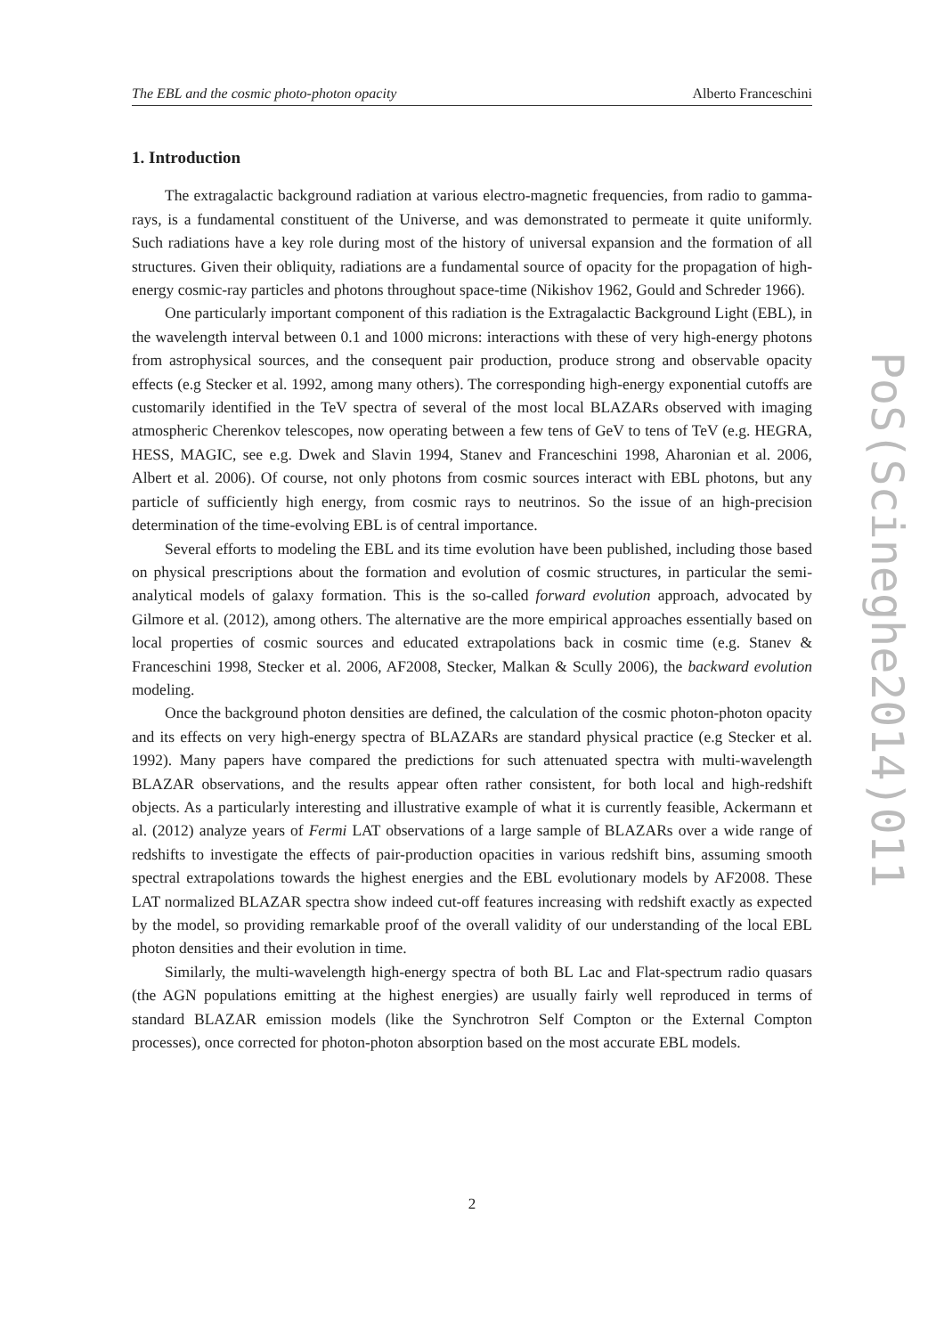The EBL and the cosmic photo-photon opacity Alberto Franceschini
1. Introduction
The extragalactic background radiation at various electro-magnetic frequencies, from radio to gamma-rays, is a fundamental constituent of the Universe, and was demonstrated to permeate it quite uniformly. Such radiations have a key role during most of the history of universal expansion and the formation of all structures. Given their obliquity, radiations are a fundamental source of opacity for the propagation of high-energy cosmic-ray particles and photons throughout space-time (Nikishov 1962, Gould and Schreder 1966).
One particularly important component of this radiation is the Extragalactic Background Light (EBL), in the wavelength interval between 0.1 and 1000 microns: interactions with these of very high-energy photons from astrophysical sources, and the consequent pair production, produce strong and observable opacity effects (e.g Stecker et al. 1992, among many others). The corresponding high-energy exponential cutoffs are customarily identified in the TeV spectra of several of the most local BLAZARs observed with imaging atmospheric Cherenkov telescopes, now operating between a few tens of GeV to tens of TeV (e.g. HEGRA, HESS, MAGIC, see e.g. Dwek and Slavin 1994, Stanev and Franceschini 1998, Aharonian et al. 2006, Albert et al. 2006). Of course, not only photons from cosmic sources interact with EBL photons, but any particle of sufficiently high energy, from cosmic rays to neutrinos. So the issue of an high-precision determination of the time-evolving EBL is of central importance.
Several efforts to modeling the EBL and its time evolution have been published, including those based on physical prescriptions about the formation and evolution of cosmic structures, in particular the semi-analytical models of galaxy formation. This is the so-called forward evolution approach, advocated by Gilmore et al. (2012), among others. The alternative are the more empirical approaches essentially based on local properties of cosmic sources and educated extrapolations back in cosmic time (e.g. Stanev & Franceschini 1998, Stecker et al. 2006, AF2008, Stecker, Malkan & Scully 2006), the backward evolution modeling.
Once the background photon densities are defined, the calculation of the cosmic photon-photon opacity and its effects on very high-energy spectra of BLAZARs are standard physical practice (e.g Stecker et al. 1992). Many papers have compared the predictions for such attenuated spectra with multi-wavelength BLAZAR observations, and the results appear often rather consistent, for both local and high-redshift objects. As a particularly interesting and illustrative example of what it is currently feasible, Ackermann et al. (2012) analyze years of Fermi LAT observations of a large sample of BLAZARs over a wide range of redshifts to investigate the effects of pair-production opacities in various redshift bins, assuming smooth spectral extrapolations towards the highest energies and the EBL evolutionary models by AF2008. These LAT normalized BLAZAR spectra show indeed cut-off features increasing with redshift exactly as expected by the model, so providing remarkable proof of the overall validity of our understanding of the local EBL photon densities and their evolution in time.
Similarly, the multi-wavelength high-energy spectra of both BL Lac and Flat-spectrum radio quasars (the AGN populations emitting at the highest energies) are usually fairly well reproduced in terms of standard BLAZAR emission models (like the Synchrotron Self Compton or the External Compton processes), once corrected for photon-photon absorption based on the most accurate EBL models.
2
PoS(Scineghe2014)011